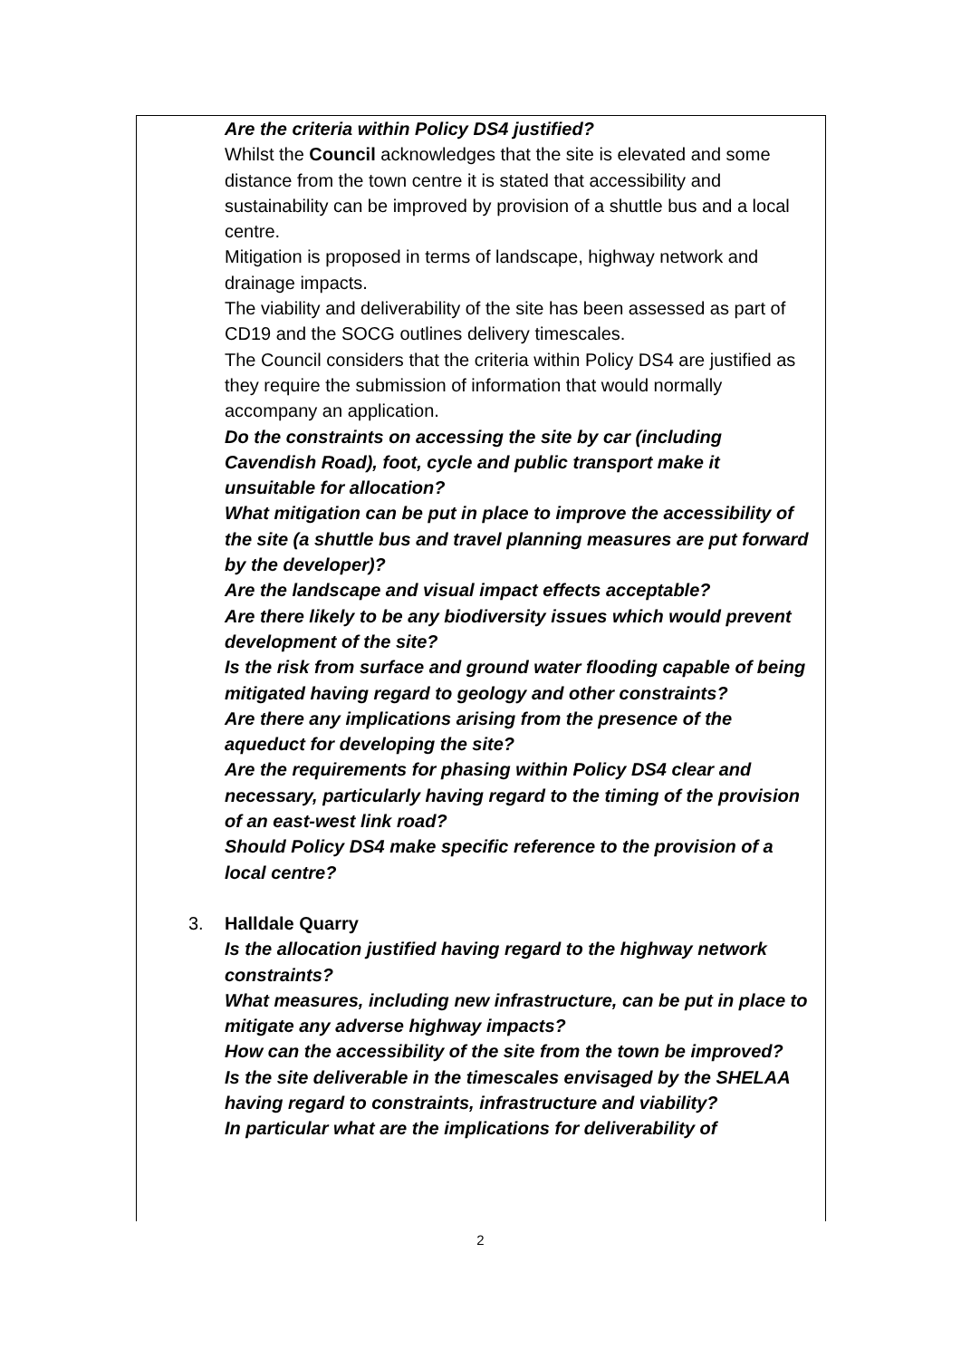Are the criteria within Policy DS4 justified?
Whilst the Council acknowledges that the site is elevated and some distance from the town centre it is stated that accessibility and sustainability can be improved by provision of a shuttle bus and a local centre.
Mitigation is proposed in terms of landscape, highway network and drainage impacts.
The viability and deliverability of the site has been assessed as part of CD19 and the SOCG outlines delivery timescales.
The Council considers that the criteria within Policy DS4 are justified as they require the submission of information that would normally accompany an application.
Do the constraints on accessing the site by car (including Cavendish Road), foot, cycle and public transport make it unsuitable for allocation?
What mitigation can be put in place to improve the accessibility of the site (a shuttle bus and travel planning measures are put forward by the developer)?
Are the landscape and visual impact effects acceptable?
Are there likely to be any biodiversity issues which would prevent development of the site?
Is the risk from surface and ground water flooding capable of being mitigated having regard to geology and other constraints?
Are there any implications arising from the presence of the aqueduct for developing the site?
Are the requirements for phasing within Policy DS4 clear and necessary, particularly having regard to the timing of the provision of an east-west link road?
Should Policy DS4 make specific reference to the provision of a local centre?
3. Halldale Quarry
Is the allocation justified having regard to the highway network constraints?
What measures, including new infrastructure, can be put in place to mitigate any adverse highway impacts?
How can the accessibility of the site from the town be improved?
Is the site deliverable in the timescales envisaged by the SHELAA having regard to constraints, infrastructure and viability?
In particular what are the implications for deliverability of
2